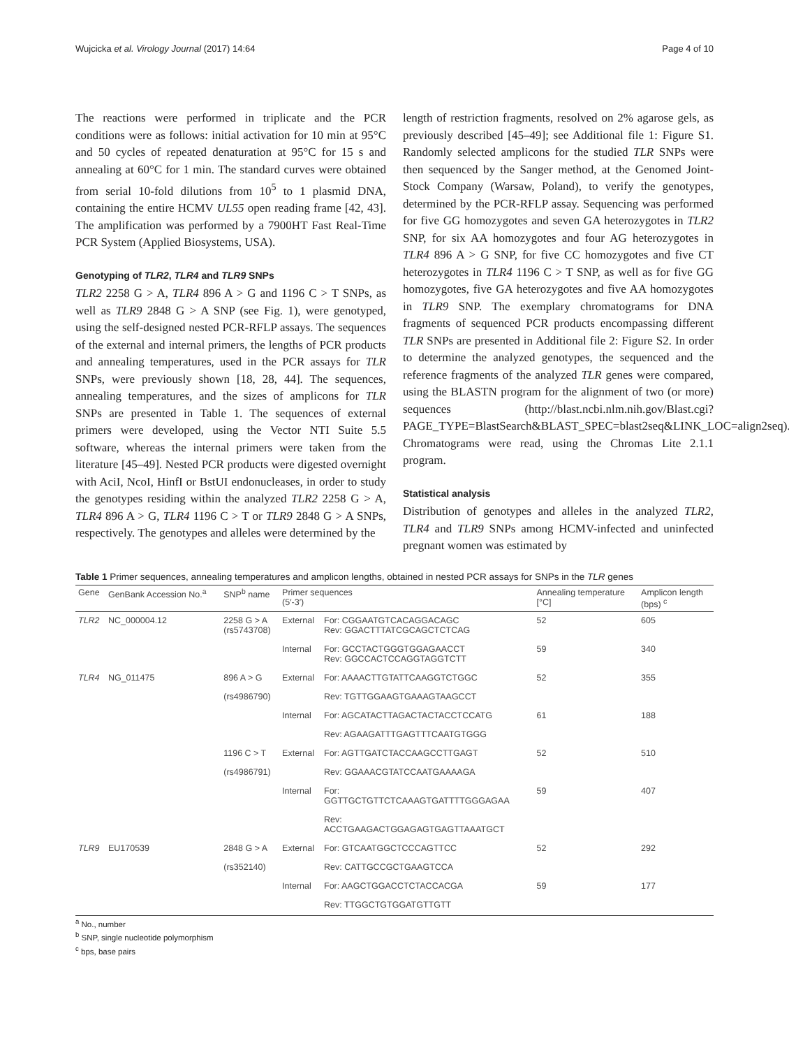Wujcicka et al. Virology Journal (2017) 14:64 Page 4 of 10
The reactions were performed in triplicate and the PCR conditions were as follows: initial activation for 10 min at 95°C and 50 cycles of repeated denaturation at 95°C for 15 s and annealing at 60°C for 1 min. The standard curves were obtained from serial 10-fold dilutions from 10<sup>5</sup> to 1 plasmid DNA, containing the entire HCMV UL55 open reading frame [42, 43]. The amplification was performed by a 7900HT Fast Real-Time PCR System (Applied Biosystems, USA).
Genotyping of TLR2, TLR4 and TLR9 SNPs
TLR2 2258 G > A, TLR4 896 A > G and 1196 C > T SNPs, as well as TLR9 2848 G > A SNP (see Fig. 1), were genotyped, using the self-designed nested PCR-RFLP assays. The sequences of the external and internal primers, the lengths of PCR products and annealing temperatures, used in the PCR assays for TLR SNPs, were previously shown [18, 28, 44]. The sequences, annealing temperatures, and the sizes of amplicons for TLR SNPs are presented in Table 1. The sequences of external primers were developed, using the Vector NTI Suite 5.5 software, whereas the internal primers were taken from the literature [45–49]. Nested PCR products were digested overnight with AciI, NcoI, HinfI or BstUI endonucleases, in order to study the genotypes residing within the analyzed TLR2 2258 G > A, TLR4 896 A > G, TLR4 1196 C > T or TLR9 2848 G > A SNPs, respectively. The genotypes and alleles were determined by the
length of restriction fragments, resolved on 2% agarose gels, as previously described [45–49]; see Additional file 1: Figure S1. Randomly selected amplicons for the studied TLR SNPs were then sequenced by the Sanger method, at the Genomed Joint-Stock Company (Warsaw, Poland), to verify the genotypes, determined by the PCR-RFLP assay. Sequencing was performed for five GG homozygotes and seven GA heterozygotes in TLR2 SNP, for six AA homozygotes and four AG heterozygotes in TLR4 896 A > G SNP, for five CC homozygotes and five CT heterozygotes in TLR4 1196 C > T SNP, as well as for five GG homozygotes, five GA heterozygotes and five AA homozygotes in TLR9 SNP. The exemplary chromatograms for DNA fragments of sequenced PCR products encompassing different TLR SNPs are presented in Additional file 2: Figure S2. In order to determine the analyzed genotypes, the sequenced and the reference fragments of the analyzed TLR genes were compared, using the BLASTN program for the alignment of two (or more) sequences (http://blast.ncbi.nlm.nih.gov/Blast.cgi?PAGE_TYPE=BlastSearch&BLAST_SPEC=blast2seq&LINK_LOC=align2seq). Chromatograms were read, using the Chromas Lite 2.1.1 program.
Statistical analysis
Distribution of genotypes and alleles in the analyzed TLR2, TLR4 and TLR9 SNPs among HCMV-infected and uninfected pregnant women was estimated by
Table 1 Primer sequences, annealing temperatures and amplicon lengths, obtained in nested PCR assays for SNPs in the TLR genes
| Gene | GenBank Accession No.<sup>a</sup> | SNP<sup>b</sup> name | Primer sequences (5′-3′) | | Annealing temperature [°C] | Amplicon length (bps) <sup>c</sup> |
| --- | --- | --- | --- | --- | --- | --- |
| TLR2 | NC_000004.12 | 2258 G > A (rs5743708) | External | For: CGGAATGTCACAGGACAGC Rev: GGACTTTATCGCAGCTCTCAG | 52 | 605 |
| | | | Internal | For: GCCTACTGGGTGGAGAACCT Rev: GGCCACTCCAGGTAGGTCTT | 59 | 340 |
| TLR4 | NG_011475 | 896 A > G | External | For: AAAACTTGTATTCAAGGTCTGGC | 52 | 355 |
| | | (rs4986790) | | Rev: TGTTGGAAGTGAAAGTAAGCCT | | |
| | | | Internal | For: AGCATACTTAGACTACTACCTCCATG | 61 | 188 |
| | | | | Rev: AGAAGATTTGAGTTTCAATGTGGG | | |
| | | 1196 C > T | External | For: AGTTGATCTACCAAGCCTTGAGT | 52 | 510 |
| | | (rs4986791) | | Rev: GGAAACGTATCCAATGAAAAGA | | |
| | | | Internal | For: GGTTGCTGTTCTCAAAGTGATTTTGGGAGAA | 59 | 407 |
| | | | | Rev: ACCTGAAGACTGGAGAGTGAGTTAAATGCT | | |
| TLR9 | EU170539 | 2848 G > A | External | For: GTCAATGGCTCCCAGTTCC | 52 | 292 |
| | | (rs352140) | | Rev: CATTGCCGCTGAAGTCCA | | |
| | | | Internal | For: AAGCTGGACCTCTACCACGA | 59 | 177 |
| | | | | Rev: TTGGCTGTGGATGTTGTT | | |
<sup>a</sup> No., number
<sup>b</sup> SNP, single nucleotide polymorphism
<sup>c</sup> bps, base pairs